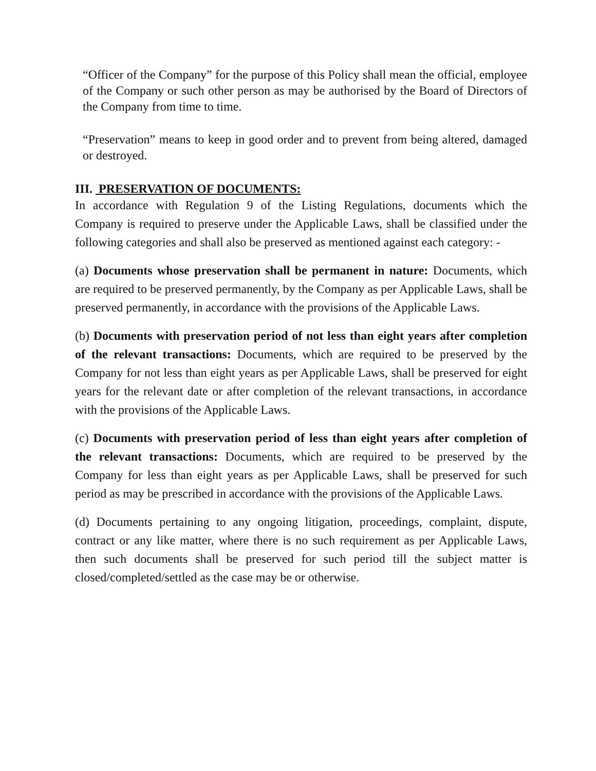“Officer of the Company” for the purpose of this Policy shall mean the official, employee of the Company or such other person as may be authorised by the Board of Directors of the Company from time to time.
“Preservation” means to keep in good order and to prevent from being altered, damaged or destroyed.
III. PRESERVATION OF DOCUMENTS:
In accordance with Regulation 9 of the Listing Regulations, documents which the Company is required to preserve under the Applicable Laws, shall be classified under the following categories and shall also be preserved as mentioned against each category: -
(a) Documents whose preservation shall be permanent in nature: Documents, which are required to be preserved permanently, by the Company as per Applicable Laws, shall be preserved permanently, in accordance with the provisions of the Applicable Laws.
(b) Documents with preservation period of not less than eight years after completion of the relevant transactions: Documents, which are required to be preserved by the Company for not less than eight years as per Applicable Laws, shall be preserved for eight years for the relevant date or after completion of the relevant transactions, in accordance with the provisions of the Applicable Laws.
(c) Documents with preservation period of less than eight years after completion of the relevant transactions: Documents, which are required to be preserved by the Company for less than eight years as per Applicable Laws, shall be preserved for such period as may be prescribed in accordance with the provisions of the Applicable Laws.
(d) Documents pertaining to any ongoing litigation, proceedings, complaint, dispute, contract or any like matter, where there is no such requirement as per Applicable Laws, then such documents shall be preserved for such period till the subject matter is closed/completed/settled as the case may be or otherwise.